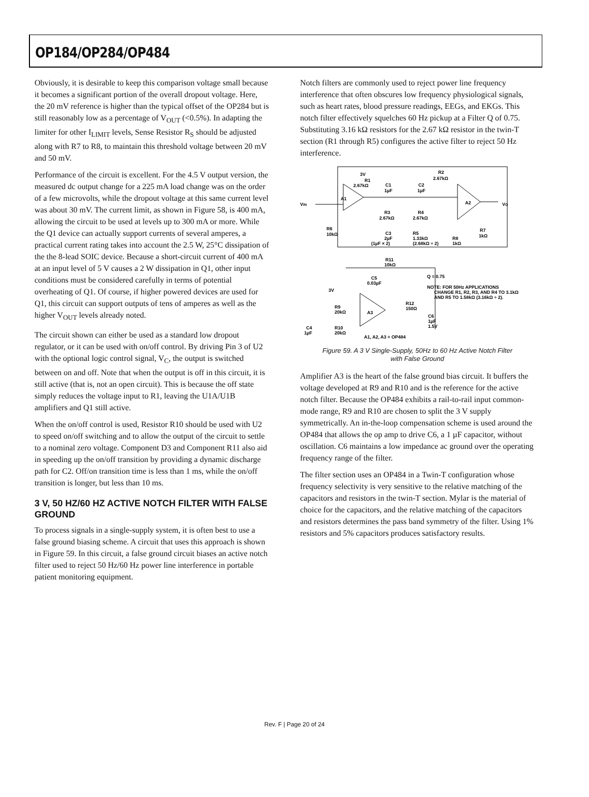OP184/OP284/OP484
Obviously, it is desirable to keep this comparison voltage small because it becomes a significant portion of the overall dropout voltage. Here, the 20 mV reference is higher than the typical offset of the OP284 but is still reasonably low as a percentage of V<sub>OUT</sub> (<0.5%). In adapting the limiter for other I<sub>LIMIT</sub> levels, Sense Resistor R<sub>S</sub> should be adjusted along with R7 to R8, to maintain this threshold voltage between 20 mV and 50 mV.
Performance of the circuit is excellent. For the 4.5 V output version, the measured dc output change for a 225 mA load change was on the order of a few microvolts, while the dropout voltage at this same current level was about 30 mV. The current limit, as shown in Figure 58, is 400 mA, allowing the circuit to be used at levels up to 300 mA or more. While the Q1 device can actually support currents of several amperes, a practical current rating takes into account the 2.5 W, 25°C dissipation of the the 8-lead SOIC device. Because a short-circuit current of 400 mA at an input level of 5 V causes a 2 W dissipation in Q1, other input conditions must be considered carefully in terms of potential overheating of Q1. Of course, if higher powered devices are used for Q1, this circuit can support outputs of tens of amperes as well as the higher V<sub>OUT</sub> levels already noted.
The circuit shown can either be used as a standard low dropout regulator, or it can be used with on/off control. By driving Pin 3 of U2 with the optional logic control signal, V<sub>C</sub>, the output is switched between on and off. Note that when the output is off in this circuit, it is still active (that is, not an open circuit). This is because the off state simply reduces the voltage input to R1, leaving the U1A/U1B amplifiers and Q1 still active.
When the on/off control is used, Resistor R10 should be used with U2 to speed on/off switching and to allow the output of the circuit to settle to a nominal zero voltage. Component D3 and Component R11 also aid in speeding up the on/off transition by providing a dynamic discharge path for C2. Off/on transition time is less than 1 ms, while the on/off transition is longer, but less than 10 ms.
3 V, 50 HZ/60 HZ ACTIVE NOTCH FILTER WITH FALSE GROUND
To process signals in a single-supply system, it is often best to use a false ground biasing scheme. A circuit that uses this approach is shown in Figure 59. In this circuit, a false ground circuit biases an active notch filter used to reject 50 Hz/60 Hz power line interference in portable patient monitoring equipment.
Notch filters are commonly used to reject power line frequency interference that often obscures low frequency physiological signals, such as heart rates, blood pressure readings, EEGs, and EKGs. This notch filter effectively squelches 60 Hz pickup at a Filter Q of 0.75. Substituting 3.16 kΩ resistors for the 2.67 kΩ resistor in the twin-T section (R1 through R5) configures the active filter to reject 50 Hz interference.
3V
R1
2.67kΩ
C1
1µF
C2
1µF
R2
2.67kΩ
VIN
A1
A2
VO
R3
2.67kΩ
R4
2.67kΩ
R7
1kΩ
R6
10kΩ
C3
2µF
(1µF × 2)
R5
1.33kΩ
(2.68kΩ ÷ 2)
R8
1kΩ
R11
10kΩ
Q = 0.75
NOTE: FOR 50Hz APPLICATIONS
CHANGE R1, R2, R3, AND R4 TO 3.1kΩ
AND R5 TO 1.58kΩ (3.16kΩ ÷ 2).
C5
0.03µF
3V
R9
20kΩ
A3
R12
150Ω
C6
1µF
1.5V
C4
1µF
R10
20kΩ
A1, A2, A3 = OP484
Figure 59. A 3 V Single-Supply, 50Hz to 60 Hz Active Notch Filter
with False Ground
Amplifier A3 is the heart of the false ground bias circuit. It buffers the voltage developed at R9 and R10 and is the reference for the active notch filter. Because the OP484 exhibits a rail-to-rail input common-mode range, R9 and R10 are chosen to split the 3 V supply symmetrically. An in-the-loop compensation scheme is used around the OP484 that allows the op amp to drive C6, a 1 µF capacitor, without oscillation. C6 maintains a low impedance ac ground over the operating frequency range of the filter.
The filter section uses an OP484 in a Twin-T configuration whose frequency selectivity is very sensitive to the relative matching of the capacitors and resistors in the twin-T section. Mylar is the material of choice for the capacitors, and the relative matching of the capacitors and resistors determines the pass band symmetry of the filter. Using 1% resistors and 5% capacitors produces satisfactory results.
Rev. F | Page 20 of 24